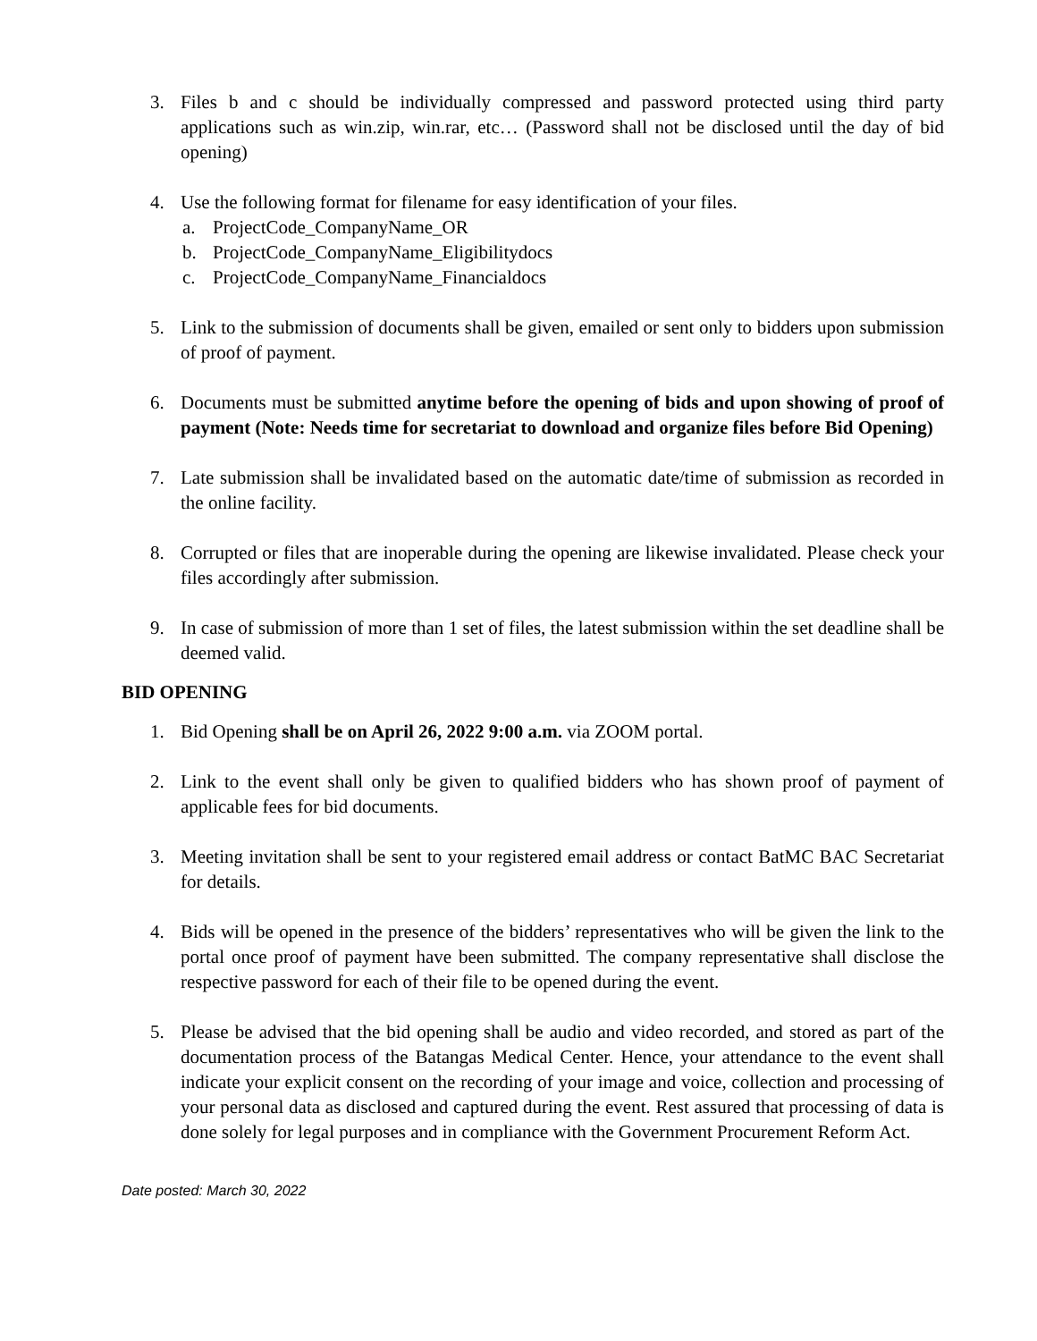3. Files b and c should be individually compressed and password protected using third party applications such as win.zip, win.rar, etc… (Password shall not be disclosed until the day of bid opening)
4. Use the following format for filename for easy identification of your files.
a. ProjectCode_CompanyName_OR
b. ProjectCode_CompanyName_Eligibilitydocs
c. ProjectCode_CompanyName_Financialdocs
5. Link to the submission of documents shall be given, emailed or sent only to bidders upon submission of proof of payment.
6. Documents must be submitted anytime before the opening of bids and upon showing of proof of payment (Note: Needs time for secretariat to download and organize files before Bid Opening)
7. Late submission shall be invalidated based on the automatic date/time of submission as recorded in the online facility.
8. Corrupted or files that are inoperable during the opening are likewise invalidated. Please check your files accordingly after submission.
9. In case of submission of more than 1 set of files, the latest submission within the set deadline shall be deemed valid.
BID OPENING
1. Bid Opening shall be on April 26, 2022 9:00 a.m. via ZOOM portal.
2. Link to the event shall only be given to qualified bidders who has shown proof of payment of applicable fees for bid documents.
3. Meeting invitation shall be sent to your registered email address or contact BatMC BAC Secretariat for details.
4. Bids will be opened in the presence of the bidders’ representatives who will be given the link to the portal once proof of payment have been submitted. The company representative shall disclose the respective password for each of their file to be opened during the event.
5. Please be advised that the bid opening shall be audio and video recorded, and stored as part of the documentation process of the Batangas Medical Center. Hence, your attendance to the event shall indicate your explicit consent on the recording of your image and voice, collection and processing of your personal data as disclosed and captured during the event. Rest assured that processing of data is done solely for legal purposes and in compliance with the Government Procurement Reform Act.
Date posted: March 30, 2022